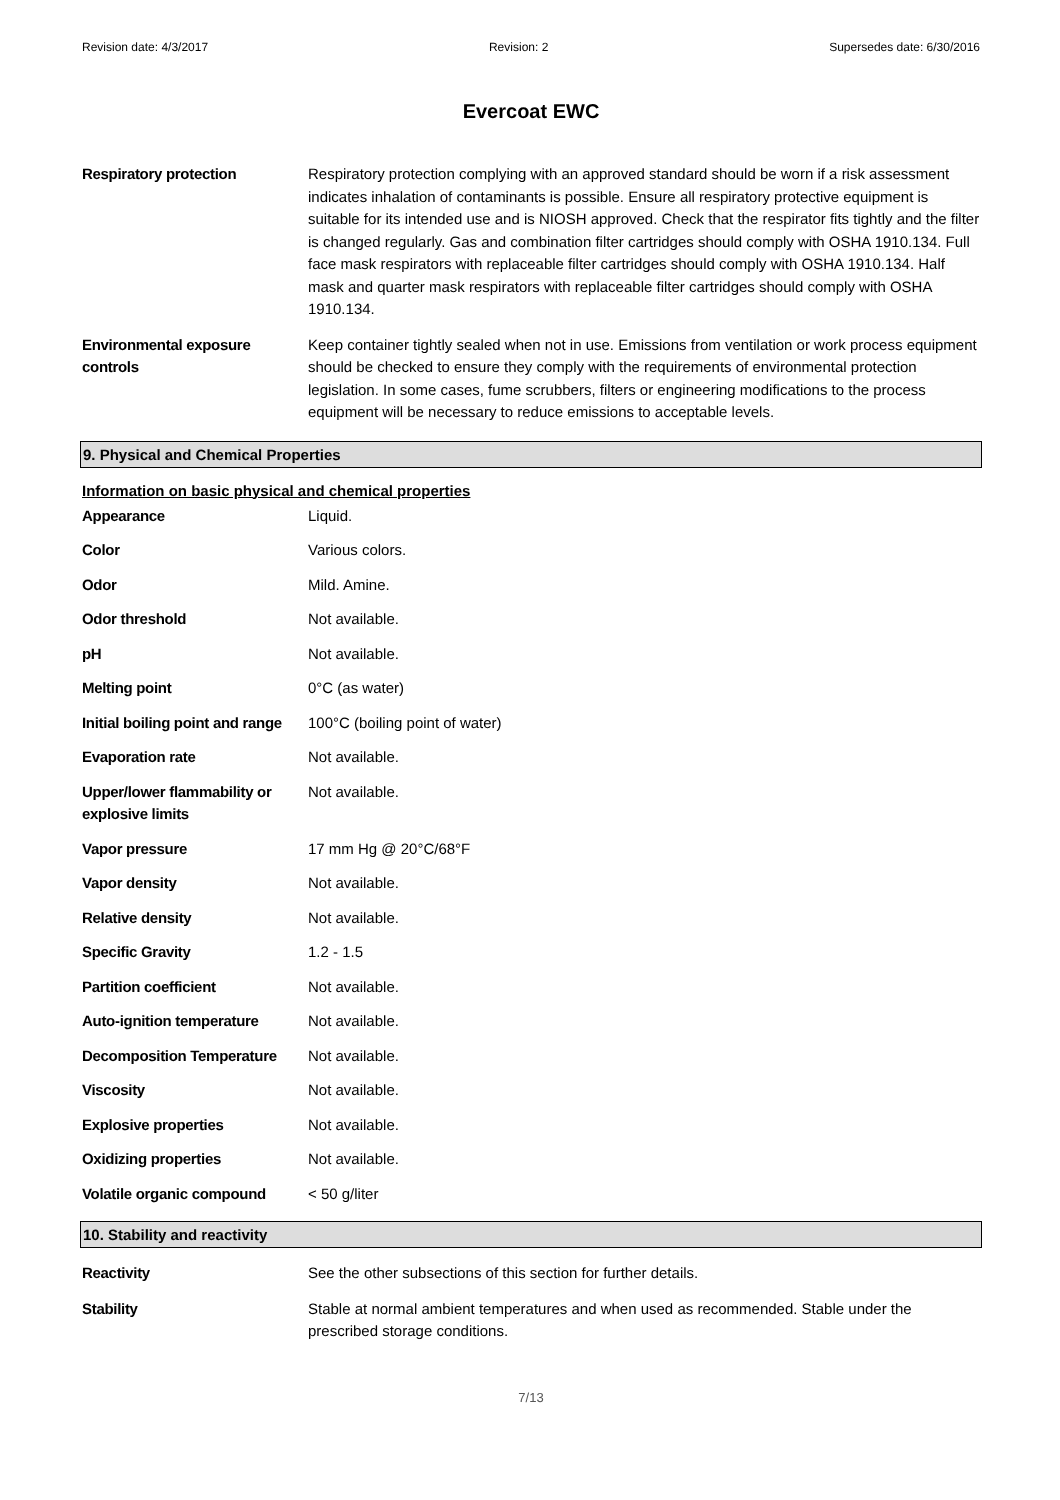Revision date: 4/3/2017 Revision: 2 Supersedes date: 6/30/2016
Evercoat EWC
| Respiratory protection | Respiratory protection complying with an approved standard should be worn if a risk assessment indicates inhalation of contaminants is possible. Ensure all respiratory protective equipment is suitable for its intended use and is NIOSH approved. Check that the respirator fits tightly and the filter is changed regularly. Gas and combination filter cartridges should comply with OSHA 1910.134. Full face mask respirators with replaceable filter cartridges should comply with OSHA 1910.134. Half mask and quarter mask respirators with replaceable filter cartridges should comply with OSHA 1910.134. |
| Environmental exposure controls | Keep container tightly sealed when not in use. Emissions from ventilation or work process equipment should be checked to ensure they comply with the requirements of environmental protection legislation. In some cases, fume scrubbers, filters or engineering modifications to the process equipment will be necessary to reduce emissions to acceptable levels. |
9. Physical and Chemical Properties
Information on basic physical and chemical properties
| Appearance | Liquid. |
| Color | Various colors. |
| Odor | Mild. Amine. |
| Odor threshold | Not available. |
| pH | Not available. |
| Melting point | 0°C (as water) |
| Initial boiling point and range | 100°C (boiling point of water) |
| Evaporation rate | Not available. |
| Upper/lower flammability or explosive limits | Not available. |
| Vapor pressure | 17 mm Hg @ 20°C/68°F |
| Vapor density | Not available. |
| Relative density | Not available. |
| Specific Gravity | 1.2 - 1.5 |
| Partition coefficient | Not available. |
| Auto-ignition temperature | Not available. |
| Decomposition Temperature | Not available. |
| Viscosity | Not available. |
| Explosive properties | Not available. |
| Oxidizing properties | Not available. |
| Volatile organic compound | < 50 g/liter |
10. Stability and reactivity
| Reactivity | See the other subsections of this section for further details. |
| Stability | Stable at normal ambient temperatures and when used as recommended. Stable under the prescribed storage conditions. |
7/13